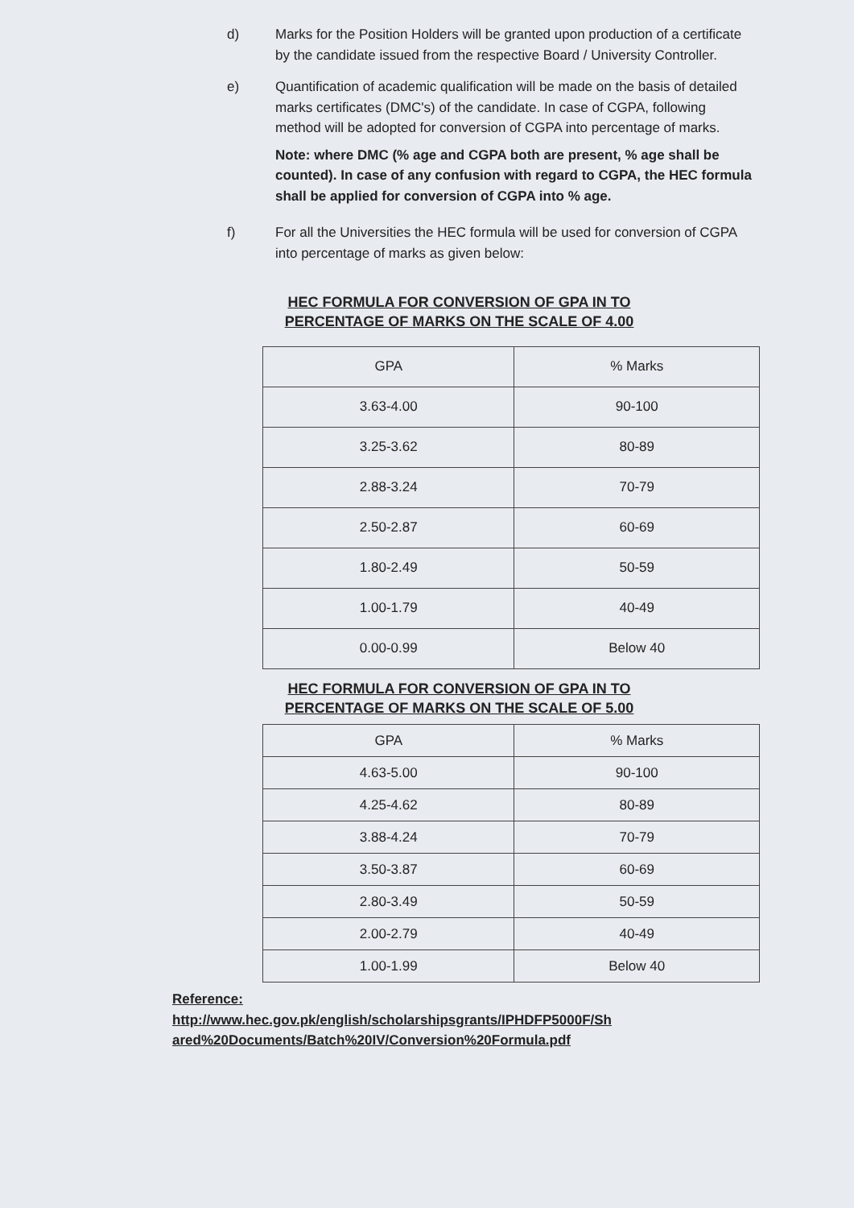d) Marks for the Position Holders will be granted upon production of a certificate by the candidate issued from the respective Board / University Controller.
e) Quantification of academic qualification will be made on the basis of detailed marks certificates (DMC's) of the candidate. In case of CGPA, following method will be adopted for conversion of CGPA into percentage of marks.
Note: where DMC (% age and CGPA both are present, % age shall be counted). In case of any confusion with regard to CGPA, the HEC formula shall be applied for conversion of CGPA into % age.
f) For all the Universities the HEC formula will be used for conversion of CGPA into percentage of marks as given below:
HEC FORMULA FOR CONVERSION OF GPA IN TO
PERCENTAGE OF MARKS ON THE SCALE OF 4.00
| GPA | % Marks |
| --- | --- |
| 3.63-4.00 | 90-100 |
| 3.25-3.62 | 80-89 |
| 2.88-3.24 | 70-79 |
| 2.50-2.87 | 60-69 |
| 1.80-2.49 | 50-59 |
| 1.00-1.79 | 40-49 |
| 0.00-0.99 | Below 40 |
HEC FORMULA FOR CONVERSION OF GPA IN TO
PERCENTAGE OF MARKS ON THE SCALE OF 5.00
| GPA | % Marks |
| --- | --- |
| 4.63-5.00 | 90-100 |
| 4.25-4.62 | 80-89 |
| 3.88-4.24 | 70-79 |
| 3.50-3.87 | 60-69 |
| 2.80-3.49 | 50-59 |
| 2.00-2.79 | 40-49 |
| 1.00-1.99 | Below 40 |
Reference:
http://www.hec.gov.pk/english/scholarshipsgrants/IPHDFP5000F/Sh
ared%20Documents/Batch%20IV/Conversion%20Formula.pdf